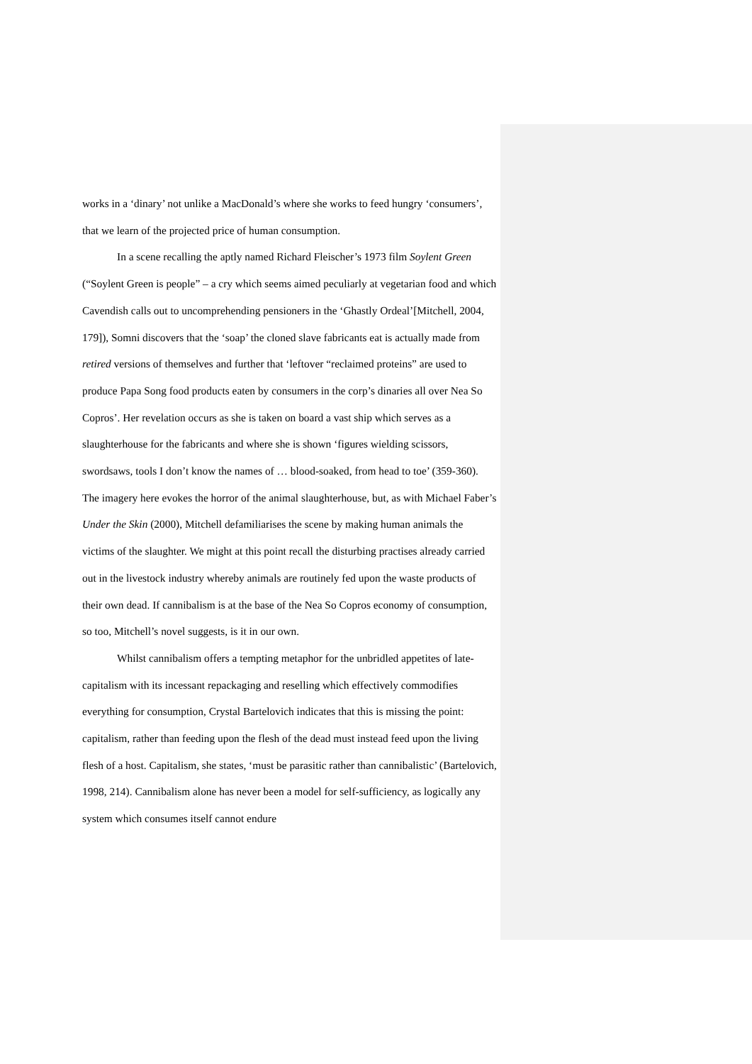works in a ‘dinary’ not unlike a MacDonald’s where she works to feed hungry ‘consumers’, that we learn of the projected price of human consumption.
In a scene recalling the aptly named Richard Fleischer’s 1973 film Soylent Green (“Soylent Green is people” – a cry which seems aimed peculiarly at vegetarian food and which Cavendish calls out to uncomprehending pensioners in the ‘Ghastly Ordeal’[Mitchell, 2004, 179]), Somni discovers that the ‘soap’ the cloned slave fabricants eat is actually made from retired versions of themselves and further that ‘leftover “reclaimed proteins” are used to produce Papa Song food products eaten by consumers in the corp’s dinaries all over Nea So Copros’. Her revelation occurs as she is taken on board a vast ship which serves as a slaughterhouse for the fabricants and where she is shown ‘figures wielding scissors, swordsaws, tools I don’t know the names of … blood-soaked, from head to toe’ (359-360). The imagery here evokes the horror of the animal slaughterhouse, but, as with Michael Faber’s Under the Skin (2000), Mitchell defamiliarises the scene by making human animals the victims of the slaughter. We might at this point recall the disturbing practises already carried out in the livestock industry whereby animals are routinely fed upon the waste products of their own dead. If cannibalism is at the base of the Nea So Copros economy of consumption, so too, Mitchell’s novel suggests, is it in our own.
Whilst cannibalism offers a tempting metaphor for the unbridled appetites of late-capitalism with its incessant repackaging and reselling which effectively commodifies everything for consumption, Crystal Bartelovich indicates that this is missing the point: capitalism, rather than feeding upon the flesh of the dead must instead feed upon the living flesh of a host. Capitalism, she states, ‘must be parasitic rather than cannibalistic’ (Bartelovich, 1998, 214). Cannibalism alone has never been a model for self-sufficiency, as logically any system which consumes itself cannot endure